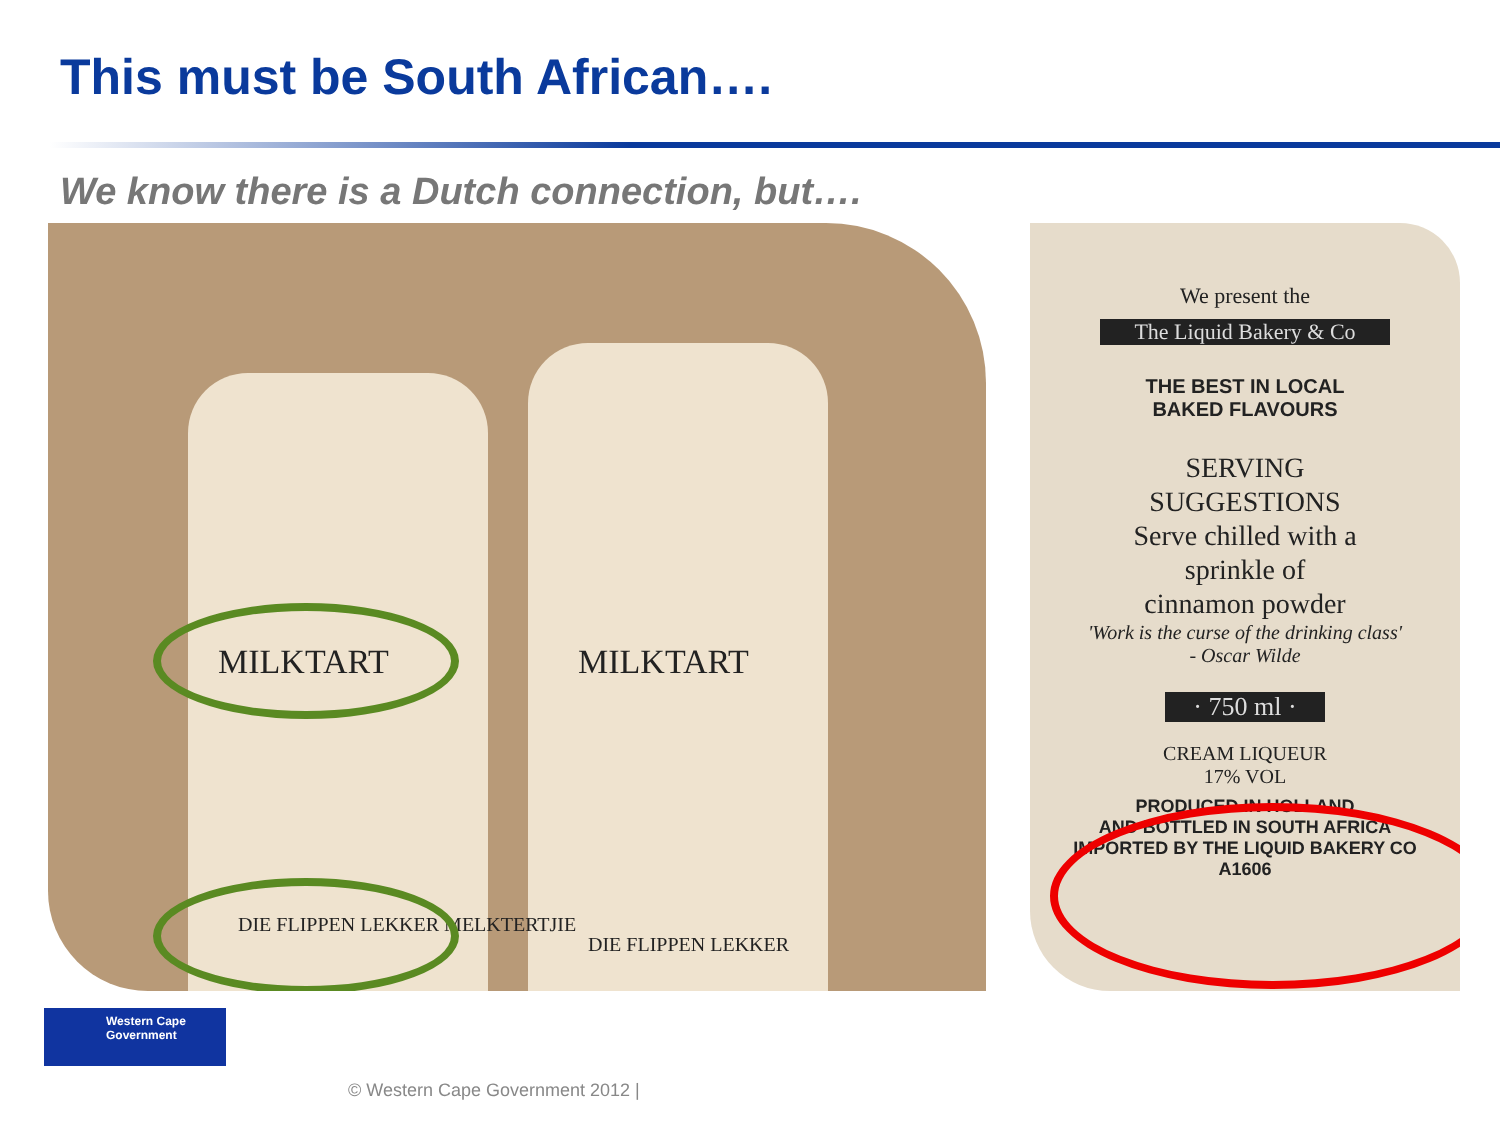This must be South African….
We know there is a Dutch connection, but….
MILKTART MILKTART
DIE FLIPPEN LEKKER MELKTERTJIE
DIE FLIPPEN LEKKER
We present the
The Liquid Bakery & Co
THE BEST IN LOCAL
BAKED FLAVOURS
SERVING
SUGGESTIONS
Serve chilled with a
sprinkle of
cinnamon powder
'Work is the curse of the drinking class'
- Oscar Wilde
· 750 ml ·
CREAM LIQUEUR
17% VOL
PRODUCED IN HOLLAND
AND BOTTLED IN SOUTH AFRICA
IMPORTED BY THE LIQUID BAKERY CO
A1606
Western Cape
Government
© Western Cape Government 2012 |